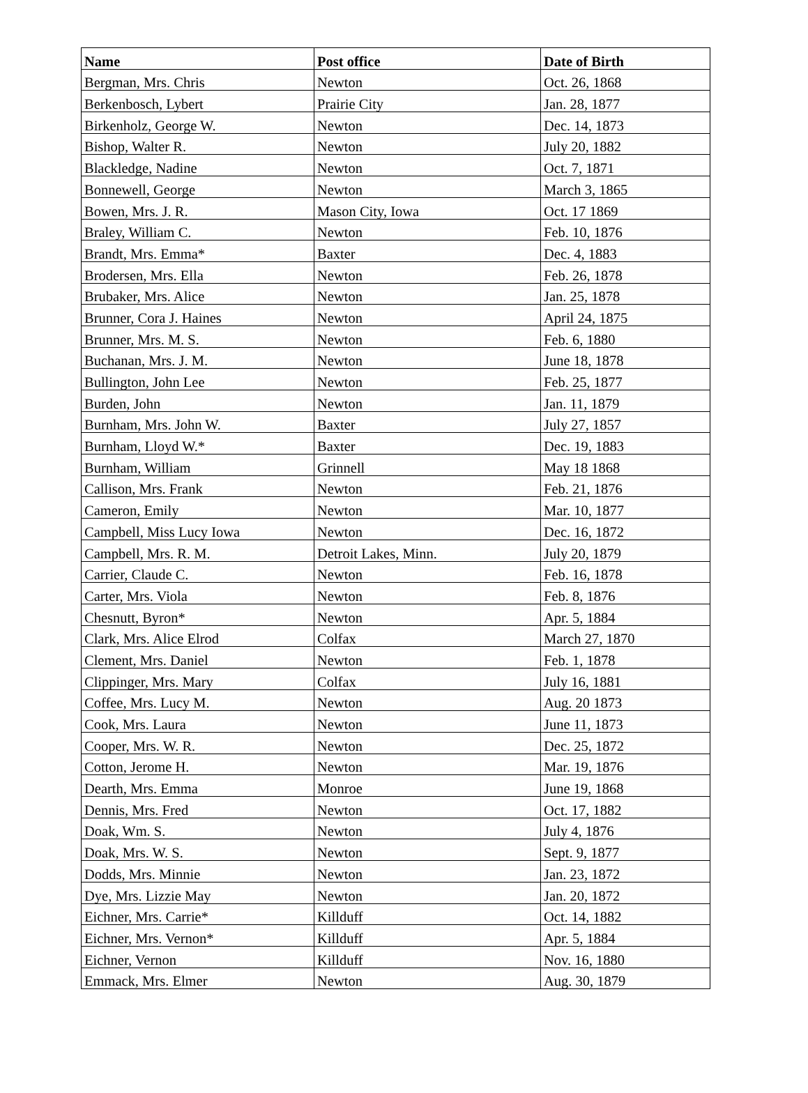| Name | Post office | Date of Birth |
| --- | --- | --- |
| Bergman, Mrs. Chris | Newton | Oct. 26, 1868 |
| Berkenbosch, Lybert | Prairie City | Jan. 28, 1877 |
| Birkenholz, George W. | Newton | Dec. 14, 1873 |
| Bishop, Walter R. | Newton | July 20, 1882 |
| Blackledge, Nadine | Newton | Oct. 7, 1871 |
| Bonnewell, George | Newton | March 3, 1865 |
| Bowen, Mrs. J. R. | Mason City, Iowa | Oct. 17 1869 |
| Braley, William C. | Newton | Feb. 10, 1876 |
| Brandt, Mrs. Emma* | Baxter | Dec. 4, 1883 |
| Brodersen, Mrs. Ella | Newton | Feb. 26, 1878 |
| Brubaker, Mrs. Alice | Newton | Jan. 25, 1878 |
| Brunner, Cora J. Haines | Newton | April 24, 1875 |
| Brunner, Mrs. M. S. | Newton | Feb. 6, 1880 |
| Buchanan, Mrs. J. M. | Newton | June 18, 1878 |
| Bullington, John Lee | Newton | Feb. 25, 1877 |
| Burden, John | Newton | Jan. 11, 1879 |
| Burnham, Mrs. John W. | Baxter | July 27, 1857 |
| Burnham, Lloyd W.* | Baxter | Dec. 19, 1883 |
| Burnham, William | Grinnell | May 18 1868 |
| Callison, Mrs. Frank | Newton | Feb. 21, 1876 |
| Cameron, Emily | Newton | Mar. 10, 1877 |
| Campbell, Miss Lucy Iowa | Newton | Dec. 16, 1872 |
| Campbell, Mrs. R. M. | Detroit Lakes, Minn. | July 20, 1879 |
| Carrier, Claude C. | Newton | Feb. 16, 1878 |
| Carter, Mrs. Viola | Newton | Feb. 8, 1876 |
| Chesnutt, Byron* | Newton | Apr. 5, 1884 |
| Clark, Mrs. Alice Elrod | Colfax | March 27, 1870 |
| Clement, Mrs. Daniel | Newton | Feb. 1, 1878 |
| Clippinger, Mrs. Mary | Colfax | July 16, 1881 |
| Coffee, Mrs. Lucy M. | Newton | Aug. 20 1873 |
| Cook, Mrs. Laura | Newton | June 11, 1873 |
| Cooper, Mrs. W. R. | Newton | Dec. 25, 1872 |
| Cotton, Jerome H. | Newton | Mar. 19, 1876 |
| Dearth, Mrs. Emma | Monroe | June 19, 1868 |
| Dennis, Mrs. Fred | Newton | Oct. 17, 1882 |
| Doak, Wm. S. | Newton | July 4, 1876 |
| Doak, Mrs. W. S. | Newton | Sept. 9, 1877 |
| Dodds, Mrs. Minnie | Newton | Jan. 23, 1872 |
| Dye, Mrs. Lizzie May | Newton | Jan. 20, 1872 |
| Eichner, Mrs. Carrie* | Killduff | Oct. 14, 1882 |
| Eichner, Mrs. Vernon* | Killduff | Apr. 5, 1884 |
| Eichner, Vernon | Killduff | Nov. 16, 1880 |
| Emmack, Mrs. Elmer | Newton | Aug. 30, 1879 |